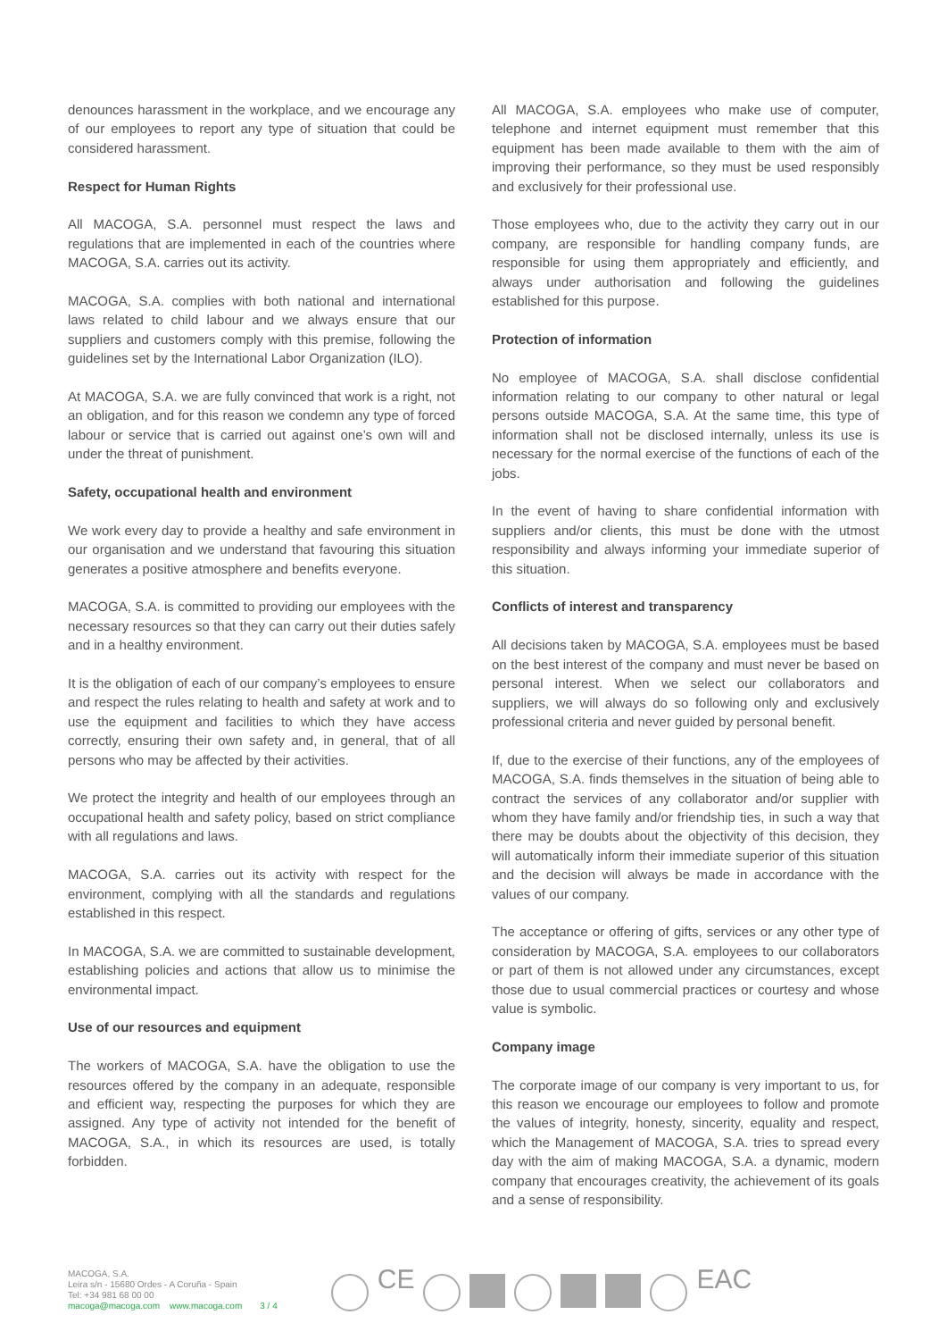denounces harassment in the workplace, and we encourage any of our employees to report any type of situation that could be considered harassment.
Respect for Human Rights
All MACOGA, S.A. personnel must respect the laws and regulations that are implemented in each of the countries where MACOGA, S.A. carries out its activity.
MACOGA, S.A. complies with both national and international laws related to child labour and we always ensure that our suppliers and customers comply with this premise, following the guidelines set by the International Labor Organization (ILO).
At MACOGA, S.A. we are fully convinced that work is a right, not an obligation, and for this reason we condemn any type of forced labour or service that is carried out against one’s own will and under the threat of punishment.
Safety, occupational health and environment
We work every day to provide a healthy and safe environment in our organisation and we understand that favouring this situation generates a positive atmosphere and benefits everyone.
MACOGA, S.A. is committed to providing our employees with the necessary resources so that they can carry out their duties safely and in a healthy environment.
It is the obligation of each of our company’s employees to ensure and respect the rules relating to health and safety at work and to use the equipment and facilities to which they have access correctly, ensuring their own safety and, in general, that of all persons who may be affected by their activities.
We protect the integrity and health of our employees through an occupational health and safety policy, based on strict compliance with all regulations and laws.
MACOGA, S.A. carries out its activity with respect for the environment, complying with all the standards and regulations established in this respect.
In MACOGA, S.A. we are committed to sustainable development, establishing policies and actions that allow us to minimise the environmental impact.
Use of our resources and equipment
The workers of MACOGA, S.A. have the obligation to use the resources offered by the company in an adequate, responsible and efficient way, respecting the purposes for which they are assigned. Any type of activity not intended for the benefit of MACOGA, S.A., in which its resources are used, is totally forbidden.
All MACOGA, S.A. employees who make use of computer, telephone and internet equipment must remember that this equipment has been made available to them with the aim of improving their performance, so they must be used responsibly and exclusively for their professional use.
Those employees who, due to the activity they carry out in our company, are responsible for handling company funds, are responsible for using them appropriately and efficiently, and always under authorisation and following the guidelines established for this purpose.
Protection of information
No employee of MACOGA, S.A. shall disclose confidential information relating to our company to other natural or legal persons outside MACOGA, S.A. At the same time, this type of information shall not be disclosed internally, unless its use is necessary for the normal exercise of the functions of each of the jobs.
In the event of having to share confidential information with suppliers and/or clients, this must be done with the utmost responsibility and always informing your immediate superior of this situation.
Conflicts of interest and transparency
All decisions taken by MACOGA, S.A. employees must be based on the best interest of the company and must never be based on personal interest. When we select our collaborators and suppliers, we will always do so following only and exclusively professional criteria and never guided by personal benefit.
If, due to the exercise of their functions, any of the employees of MACOGA, S.A. finds themselves in the situation of being able to contract the services of any collaborator and/or supplier with whom they have family and/or friendship ties, in such a way that there may be doubts about the objectivity of this decision, they will automatically inform their immediate superior of this situation and the decision will always be made in accordance with the values of our company.
The acceptance or offering of gifts, services or any other type of consideration by MACOGA, S.A. employees to our collaborators or part of them is not allowed under any circumstances, except those due to usual commercial practices or courtesy and whose value is symbolic.
Company image
The corporate image of our company is very important to us, for this reason we encourage our employees to follow and promote the values of integrity, honesty, sincerity, equality and respect, which the Management of MACOGA, S.A. tries to spread every day with the aim of making MACOGA, S.A. a dynamic, modern company that encourages creativity, the achievement of its goals and a sense of responsibility.
MACOGA, S.A.
Leira s/n - 15680 Ordes - A Coruña - Spain
Tel: +34 981 68 00 00
macoga@macoga.com www.macoga.com
3 / 4
CE EAC